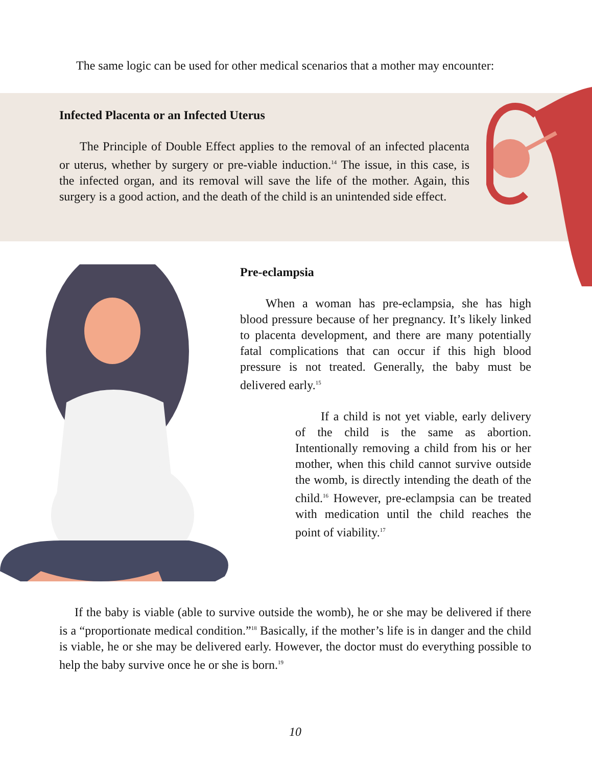The same logic can be used for other medical scenarios that a mother may encounter:
Infected Placenta or an Infected Uterus
The Principle of Double Effect applies to the removal of an infected placenta or uterus, whether by surgery or pre-viable induction.<sup>14</sup> The issue, in this case, is the infected organ, and its removal will save the life of the mother. Again, this surgery is a good action, and the death of the child is an unintended side effect.
Pre-eclampsia
When a woman has pre-eclampsia, she has high blood pressure because of her pregnancy. It’s likely linked to placenta development, and there are many potentially fatal complications that can occur if this high blood pressure is not treated. Generally, the baby must be delivered early.<sup>15</sup>
If a child is not yet viable, early delivery of the child is the same as abortion. Intentionally removing a child from his or her mother, when this child cannot survive outside the womb, is directly intending the death of the child.<sup>16</sup> However, pre-eclampsia can be treated with medication until the child reaches the point of viability.<sup>17</sup>
If the baby is viable (able to survive outside the womb), he or she may be delivered if there is a “proportionate medical condition.”<sup>18</sup> Basically, if the mother’s life is in danger and the child is viable, he or she may be delivered early. However, the doctor must do everything possible to help the baby survive once he or she is born.<sup>19</sup>
10